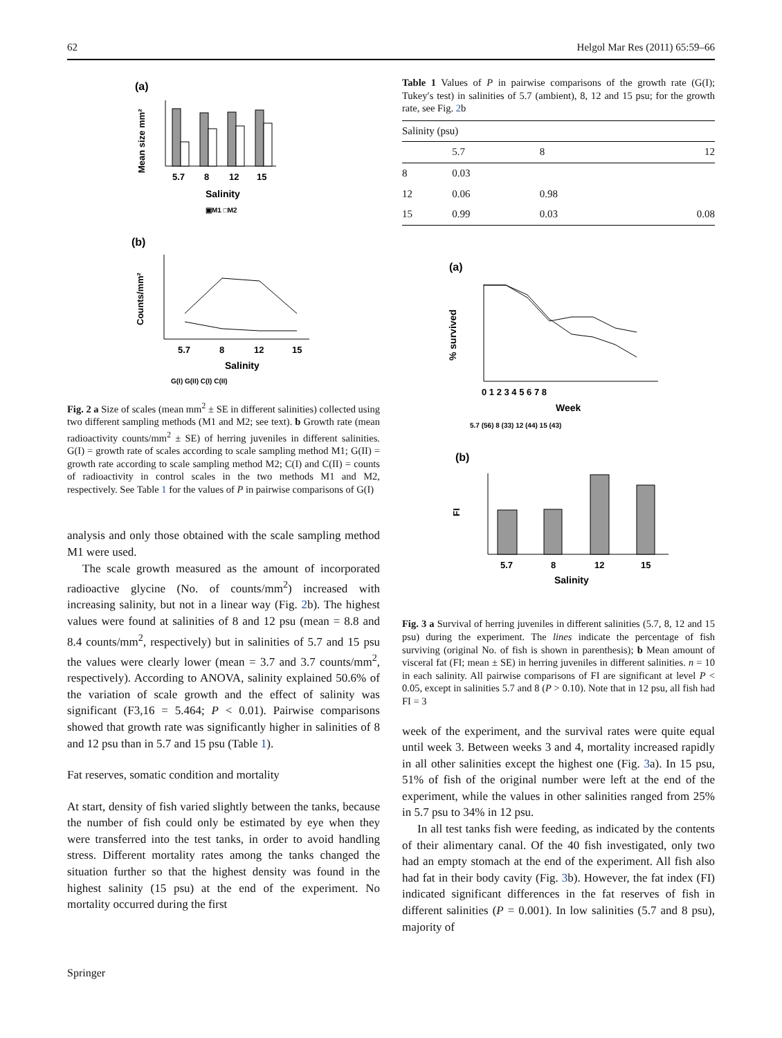62 Helgol Mar Res (2011) 65:59–66
(a)
Mean size mm²
5.7
8
12
15
Salinity
▣M1 □M2
(b)
Counts/mm²
5.7
8
12
15
Salinity
G(I) G(II) C(I) C(II)
Fig. 2 a Size of scales (mean mm<sup>2</sup> ± SE in different salinities) collected using two different sampling methods (M1 and M2; see text). b Growth rate (mean radioactivity counts/mm<sup>2</sup> ± SE) of herring juveniles in different salinities. G(I) = growth rate of scales according to scale sampling method M1; G(II) = growth rate according to scale sampling method M2; C(I) and C(II) = counts of radioactivity in control scales in the two methods M1 and M2, respectively. See Table 1 for the values of P in pairwise comparisons of G(I)
analysis and only those obtained with the scale sampling method M1 were used.
The scale growth measured as the amount of incorporated radioactive glycine (No. of counts/mm<sup>2</sup>) increased with increasing salinity, but not in a linear way (Fig. 2b). The highest values were found at salinities of 8 and 12 psu (mean = 8.8 and 8.4 counts/mm<sup>2</sup>, respectively) but in salinities of 5.7 and 15 psu the values were clearly lower (mean = 3.7 and 3.7 counts/mm<sup>2</sup>, respectively). According to ANOVA, salinity explained 50.6% of the variation of scale growth and the effect of salinity was significant (F3,16 = 5.464; P < 0.01). Pairwise comparisons showed that growth rate was significantly higher in salinities of 8 and 12 psu than in 5.7 and 15 psu (Table 1).
Fat reserves, somatic condition and mortality
At start, density of fish varied slightly between the tanks, because the number of fish could only be estimated by eye when they were transferred into the test tanks, in order to avoid handling stress. Different mortality rates among the tanks changed the situation further so that the highest density was found in the highest salinity (15 psu) at the end of the experiment. No mortality occurred during the first
Table 1 Values of P in pairwise comparisons of the growth rate (G(I); Tukey′s test) in salinities of 5.7 (ambient), 8, 12 and 15 psu; for the growth rate, see Fig. 2b
| Salinity (psu) | | | |
| --- | --- | --- | --- |
| | 5.7 | 8 | 12 |
| 8 | 0.03 | | |
| 12 | 0.06 | 0.98 | |
| 15 | 0.99 | 0.03 | 0.08 |
(a)
% survived
0 1 2 3 4 5 6 7 8
Week
5.7 (56) 8 (33) 12 (44) 15 (43)
(b)
FI
5.7
8
12
15
Salinity
Fig. 3 a Survival of herring juveniles in different salinities (5.7, 8, 12 and 15 psu) during the experiment. The lines indicate the percentage of fish surviving (original No. of fish is shown in parenthesis); b Mean amount of visceral fat (FI; mean ± SE) in herring juveniles in different salinities. n = 10 in each salinity. All pairwise comparisons of FI are significant at level P < 0.05, except in salinities 5.7 and 8 (P > 0.10). Note that in 12 psu, all fish had FI = 3
week of the experiment, and the survival rates were quite equal until week 3. Between weeks 3 and 4, mortality increased rapidly in all other salinities except the highest one (Fig. 3a). In 15 psu, 51% of fish of the original number were left at the end of the experiment, while the values in other salinities ranged from 25% in 5.7 psu to 34% in 12 psu.
In all test tanks fish were feeding, as indicated by the contents of their alimentary canal. Of the 40 fish investigated, only two had an empty stomach at the end of the experiment. All fish also had fat in their body cavity (Fig. 3b). However, the fat index (FI) indicated significant differences in the fat reserves of fish in different salinities (P = 0.001). In low salinities (5.7 and 8 psu), majority of
Springer